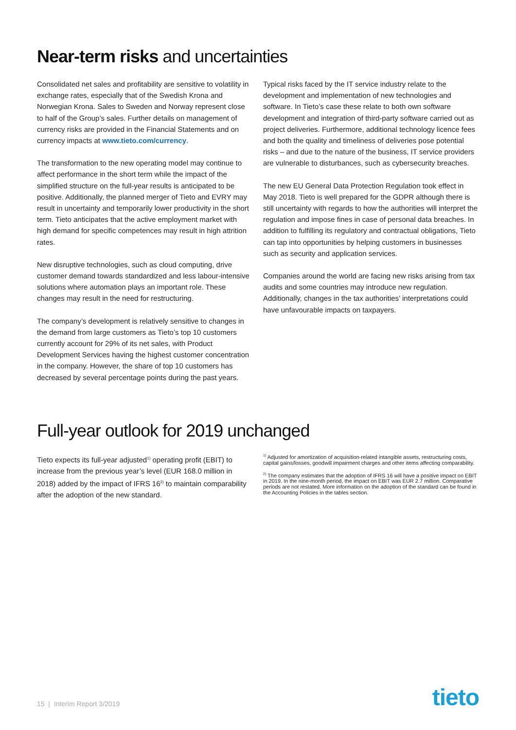Near-term risks and uncertainties
Consolidated net sales and profitability are sensitive to volatility in exchange rates, especially that of the Swedish Krona and Norwegian Krona. Sales to Sweden and Norway represent close to half of the Group’s sales. Further details on management of currency risks are provided in the Financial Statements and on currency impacts at www.tieto.com/currency.
The transformation to the new operating model may continue to affect performance in the short term while the impact of the simplified structure on the full-year results is anticipated to be positive. Additionally, the planned merger of Tieto and EVRY may result in uncertainty and temporarily lower productivity in the short term. Tieto anticipates that the active employment market with high demand for specific competences may result in high attrition rates.
New disruptive technologies, such as cloud computing, drive customer demand towards standardized and less labour-intensive solutions where automation plays an important role. These changes may result in the need for restructuring.
The company’s development is relatively sensitive to changes in the demand from large customers as Tieto’s top 10 customers currently account for 29% of its net sales, with Product Development Services having the highest customer concentration in the company. However, the share of top 10 customers has decreased by several percentage points during the past years.
Typical risks faced by the IT service industry relate to the development and implementation of new technologies and software. In Tieto’s case these relate to both own software development and integration of third-party software carried out as project deliveries. Furthermore, additional technology licence fees and both the quality and timeliness of deliveries pose potential risks – and due to the nature of the business, IT service providers are vulnerable to disturbances, such as cybersecurity breaches.
The new EU General Data Protection Regulation took effect in May 2018. Tieto is well prepared for the GDPR although there is still uncertainty with regards to how the authorities will interpret the regulation and impose fines in case of personal data breaches. In addition to fulfilling its regulatory and contractual obligations, Tieto can tap into opportunities by helping customers in businesses such as security and application services.
Companies around the world are facing new risks arising from tax audits and some countries may introduce new regulation. Additionally, changes in the tax authorities’ interpretations could have unfavourable impacts on taxpayers.
Full-year outlook for 2019 unchanged
Tieto expects its full-year adjusted<sup>1)</sup> operating profit (EBIT) to increase from the previous year’s level (EUR 168.0 million in 2018) added by the impact of IFRS 16<sup>2)</sup> to maintain comparability after the adoption of the new standard.
<sup>1)</sup> Adjusted for amortization of acquisition-related intangible assets, restructuring costs, capital gains/losses, goodwill impairment charges and other items affecting comparability.
<sup>2)</sup> The company estimates that the adoption of IFRS 16 will have a positive impact on EBIT in 2019. In the nine-month period, the impact on EBIT was EUR 2.7 million. Comparative periods are not restated. More information on the adoption of the standard can be found in the Accounting Policies in the tables section.
15 | Interim Report 3/2019 tieto